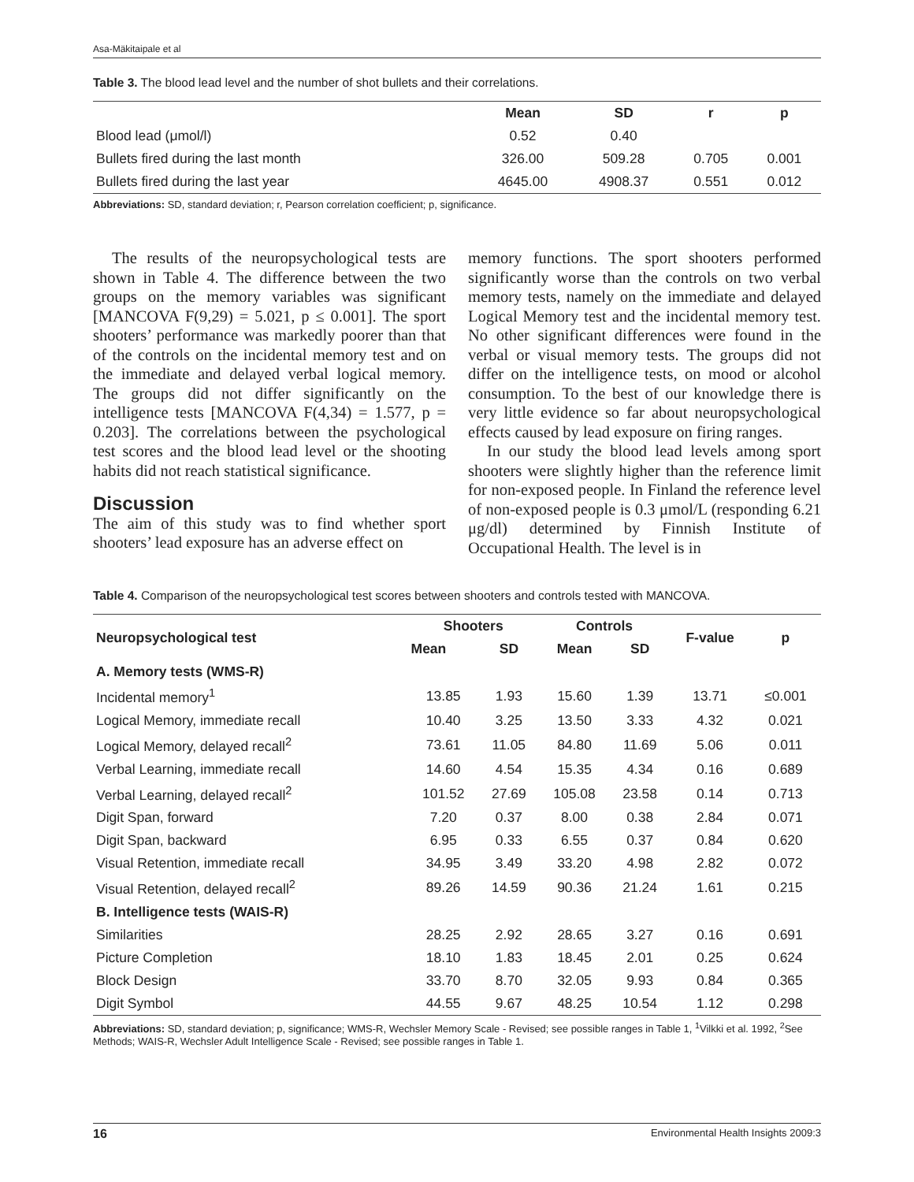Asa-Mäkitaipale et al
Table 3. The blood lead level and the number of shot bullets and their correlations.
| | Mean | SD | r | p |
| --- | --- | --- | --- | --- |
| Blood lead (μmol/l) | 0.52 | 0.40 | | |
| Bullets fired during the last month | 326.00 | 509.28 | 0.705 | 0.001 |
| Bullets fired during the last year | 4645.00 | 4908.37 | 0.551 | 0.012 |
Abbreviations: SD, standard deviation; r, Pearson correlation coefficient; p, significance.
The results of the neuropsychological tests are shown in Table 4. The difference between the two groups on the memory variables was significant [MANCOVA F(9,29) = 5.021, p ≤ 0.001]. The sport shooters’ performance was markedly poorer than that of the controls on the incidental memory test and on the immediate and delayed verbal logical memory. The groups did not differ significantly on the intelligence tests [MANCOVA F(4,34) = 1.577, p = 0.203]. The correlations between the psychological test scores and the blood lead level or the shooting habits did not reach statistical significance.
Discussion
The aim of this study was to find whether sport shooters’ lead exposure has an adverse effect on
memory functions. The sport shooters performed significantly worse than the controls on two verbal memory tests, namely on the immediate and delayed Logical Memory test and the incidental memory test. No other significant differences were found in the verbal or visual memory tests. The groups did not differ on the intelligence tests, on mood or alcohol consumption. To the best of our knowledge there is very little evidence so far about neuropsychological effects caused by lead exposure on firing ranges.
In our study the blood lead levels among sport shooters were slightly higher than the reference limit for non-exposed people. In Finland the reference level of non-exposed people is 0.3 μmol/L (responding 6.21 μg/dl) determined by Finnish Institute of Occupational Health. The level is in
Table 4. Comparison of the neuropsychological test scores between shooters and controls tested with MANCOVA.
| Neuropsychological test | Shooters | | Controls | | F-value | p |
| --- | --- | --- | --- | --- | --- | --- |
| | Mean | SD | Mean | SD | | |
| A. Memory tests (WMS-R) | | | | | | |
| Incidental memory<sup>1</sup> | 13.85 | 1.93 | 15.60 | 1.39 | 13.71 | ≤0.001 |
| Logical Memory, immediate recall | 10.40 | 3.25 | 13.50 | 3.33 | 4.32 | 0.021 |
| Logical Memory, delayed recall<sup>2</sup> | 73.61 | 11.05 | 84.80 | 11.69 | 5.06 | 0.011 |
| Verbal Learning, immediate recall | 14.60 | 4.54 | 15.35 | 4.34 | 0.16 | 0.689 |
| Verbal Learning, delayed recall<sup>2</sup> | 101.52 | 27.69 | 105.08 | 23.58 | 0.14 | 0.713 |
| Digit Span, forward | 7.20 | 0.37 | 8.00 | 0.38 | 2.84 | 0.071 |
| Digit Span, backward | 6.95 | 0.33 | 6.55 | 0.37 | 0.84 | 0.620 |
| Visual Retention, immediate recall | 34.95 | 3.49 | 33.20 | 4.98 | 2.82 | 0.072 |
| Visual Retention, delayed recall<sup>2</sup> | 89.26 | 14.59 | 90.36 | 21.24 | 1.61 | 0.215 |
| B. Intelligence tests (WAIS-R) | | | | | | |
| Similarities | 28.25 | 2.92 | 28.65 | 3.27 | 0.16 | 0.691 |
| Picture Completion | 18.10 | 1.83 | 18.45 | 2.01 | 0.25 | 0.624 |
| Block Design | 33.70 | 8.70 | 32.05 | 9.93 | 0.84 | 0.365 |
| Digit Symbol | 44.55 | 9.67 | 48.25 | 10.54 | 1.12 | 0.298 |
Abbreviations: SD, standard deviation; p, significance; WMS-R, Wechsler Memory Scale - Revised; see possible ranges in Table 1, <sup>1</sup>Vilkki et al. 1992, <sup>2</sup>See Methods; WAIS-R, Wechsler Adult Intelligence Scale - Revised; see possible ranges in Table 1.
16 Environmental Health Insights 2009:3